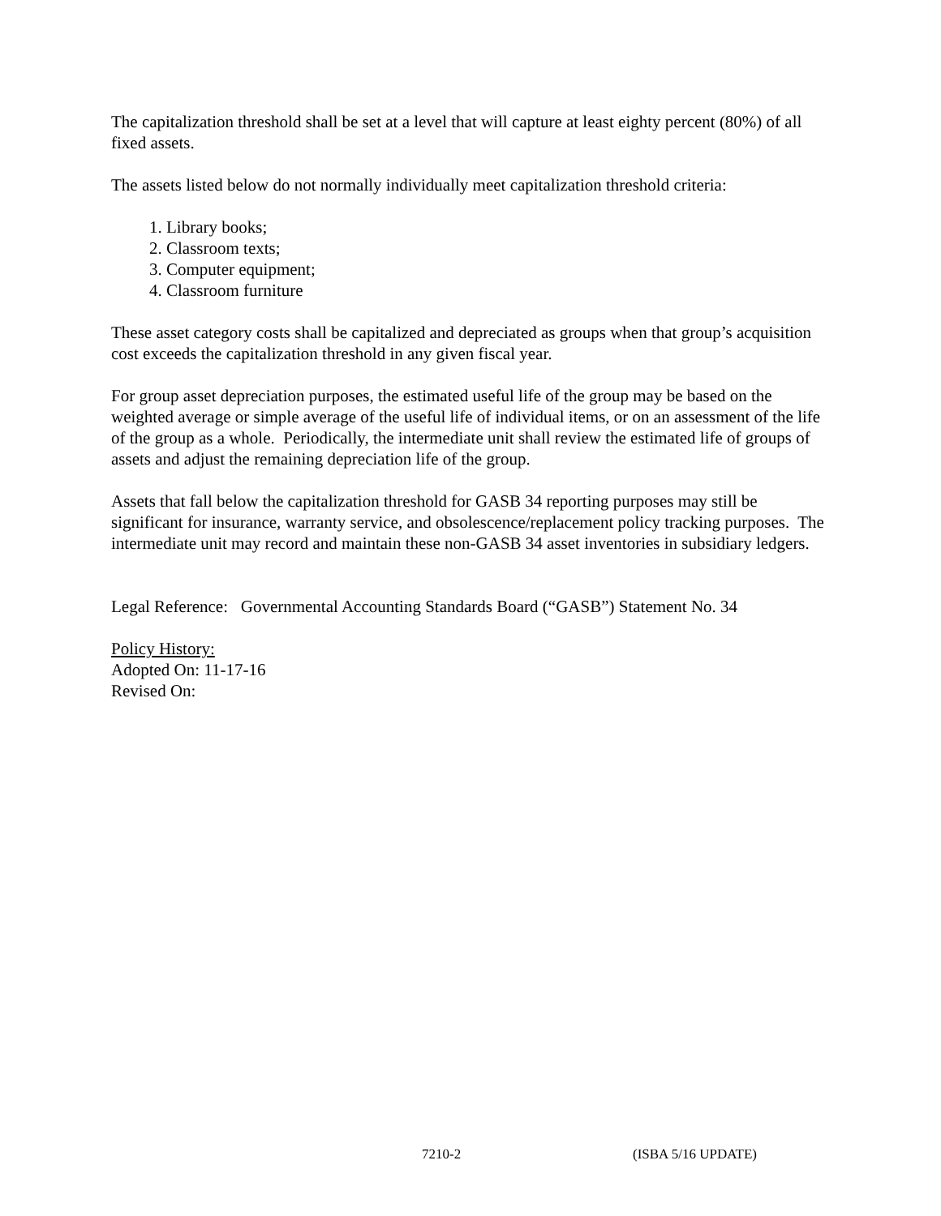The capitalization threshold shall be set at a level that will capture at least eighty percent (80%) of all fixed assets.
The assets listed below do not normally individually meet capitalization threshold criteria:
1. Library books;
2. Classroom texts;
3. Computer equipment;
4. Classroom furniture
These asset category costs shall be capitalized and depreciated as groups when that group’s acquisition cost exceeds the capitalization threshold in any given fiscal year.
For group asset depreciation purposes, the estimated useful life of the group may be based on the weighted average or simple average of the useful life of individual items, or on an assessment of the life of the group as a whole. Periodically, the intermediate unit shall review the estimated life of groups of assets and adjust the remaining depreciation life of the group.
Assets that fall below the capitalization threshold for GASB 34 reporting purposes may still be significant for insurance, warranty service, and obsolescence/replacement policy tracking purposes. The intermediate unit may record and maintain these non-GASB 34 asset inventories in subsidiary ledgers.
Legal Reference: Governmental Accounting Standards Board (“GASB”) Statement No. 34
Policy History:
Adopted On: 11-17-16
Revised On:
7210-2 (ISBA 5/16 UPDATE)